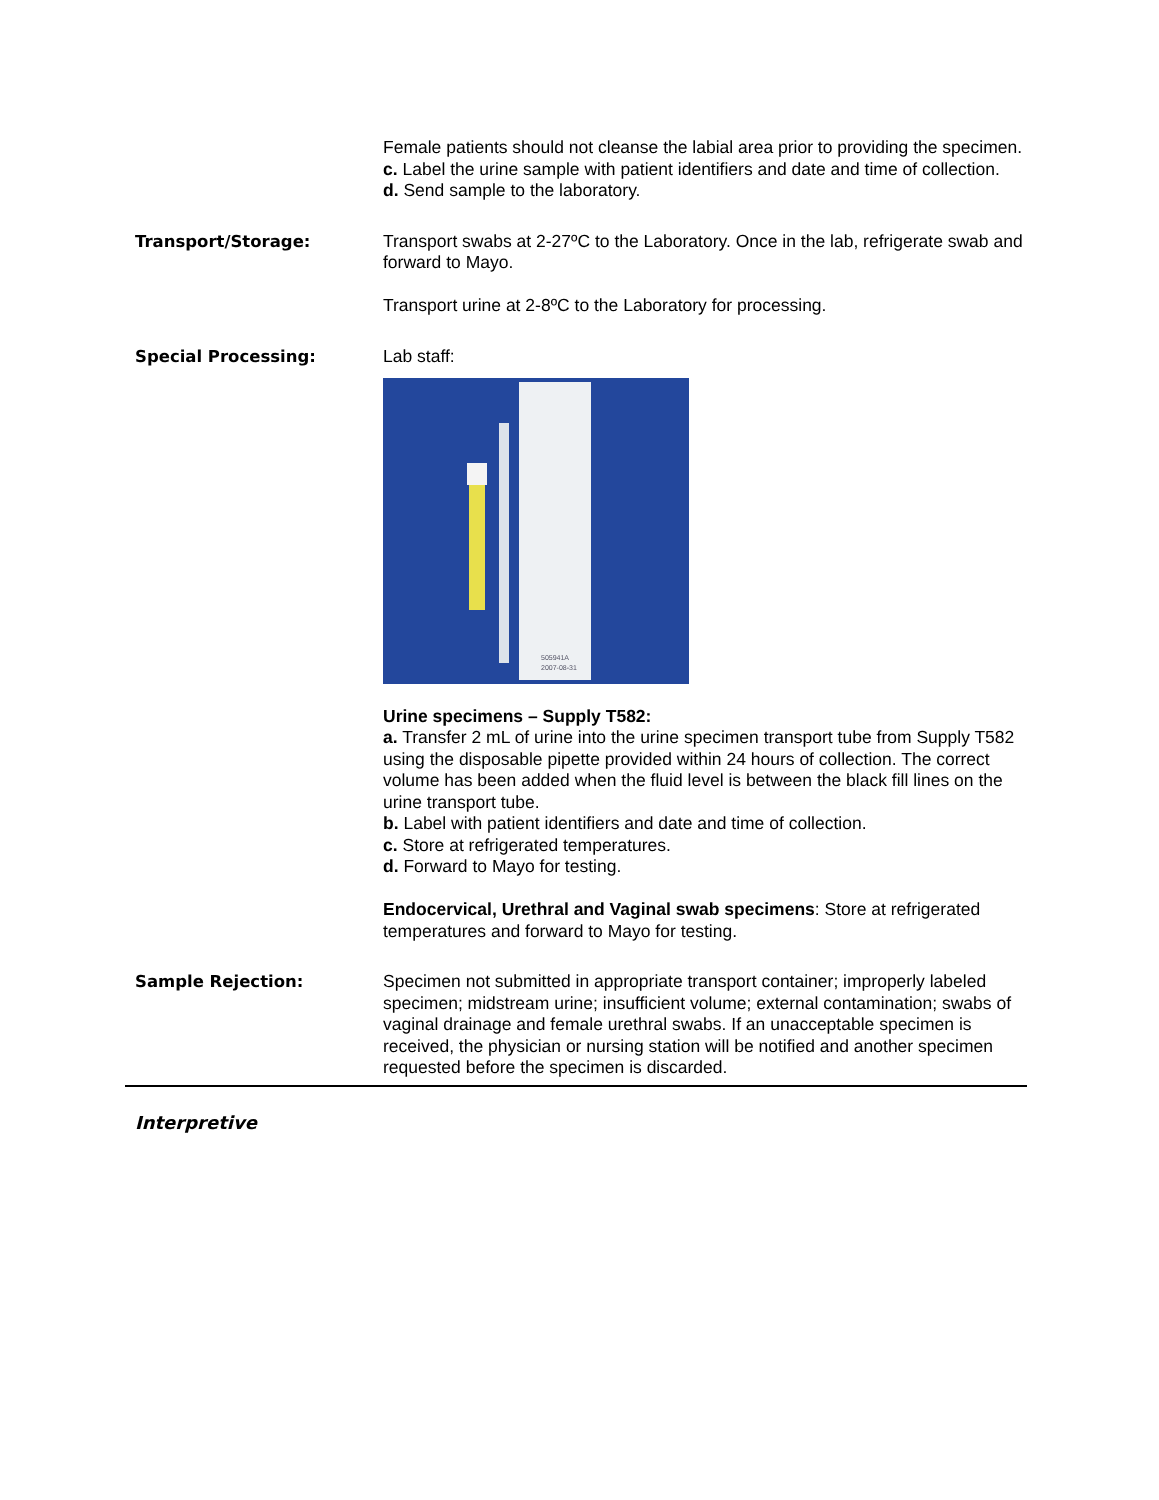Female patients should not cleanse the labial area prior to providing the specimen.
c. Label the urine sample with patient identifiers and date and time of collection.
d. Send sample to the laboratory.
Transport/Storage: Transport swabs at 2-27ºC to the Laboratory. Once in the lab, refrigerate swab and forward to Mayo.
Transport urine at 2-8ºC to the Laboratory for processing.
Special Processing: Lab staff:
505941A
2007-08-31
Urine specimens – Supply T582:
a. Transfer 2 mL of urine into the urine specimen transport tube from Supply T582 using the disposable pipette provided within 24 hours of collection. The correct volume has been added when the fluid level is between the black fill lines on the urine transport tube.
b. Label with patient identifiers and date and time of collection.
c. Store at refrigerated temperatures.
d. Forward to Mayo for testing.
Endocervical, Urethral and Vaginal swab specimens: Store at refrigerated temperatures and forward to Mayo for testing.
Sample Rejection: Specimen not submitted in appropriate transport container; improperly labeled specimen; midstream urine; insufficient volume; external contamination; swabs of vaginal drainage and female urethral swabs. If an unacceptable specimen is received, the physician or nursing station will be notified and another specimen requested before the specimen is discarded.
Interpretive